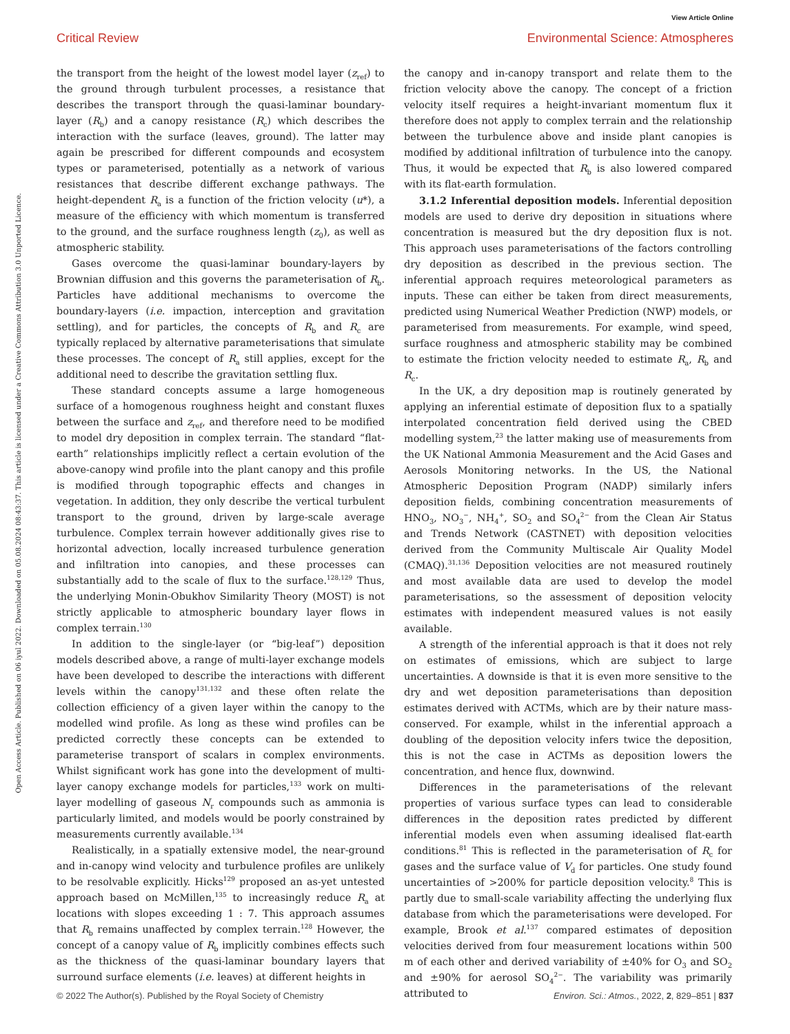View Article Online
Critical Review Environmental Science: Atmospheres
Open Access Article. Published on 06 iyul 2022. Downloaded on 05.08.2024 08:43:37. This article is licensed under a Creative Commons Attribution 3.0 Unported Licence.
the transport from the height of the lowest model layer (z<sub>ref</sub>) to the ground through turbulent processes, a resistance that describes the transport through the quasi-laminar boundary-layer (R<sub>b</sub>) and a canopy resistance (R<sub>c</sub>) which describes the interaction with the surface (leaves, ground). The latter may again be prescribed for different compounds and ecosystem types or parameterised, potentially as a network of various resistances that describe different exchange pathways. The height-dependent R<sub>a</sub> is a function of the friction velocity (u*), a measure of the efficiency with which momentum is transferred to the ground, and the surface roughness length (z<sub>0</sub>), as well as atmospheric stability.
Gases overcome the quasi-laminar boundary-layers by Brownian diffusion and this governs the parameterisation of R<sub>b</sub>. Particles have additional mechanisms to overcome the boundary-layers (i.e. impaction, interception and gravitation settling), and for particles, the concepts of R<sub>b</sub> and R<sub>c</sub> are typically replaced by alternative parameterisations that simulate these processes. The concept of R<sub>a</sub> still applies, except for the additional need to describe the gravitation settling flux.
These standard concepts assume a large homogeneous surface of a homogenous roughness height and constant fluxes between the surface and z<sub>ref</sub>, and therefore need to be modified to model dry deposition in complex terrain. The standard “flat-earth” relationships implicitly reflect a certain evolution of the above-canopy wind profile into the plant canopy and this profile is modified through topographic effects and changes in vegetation. In addition, they only describe the vertical turbulent transport to the ground, driven by large-scale average turbulence. Complex terrain however additionally gives rise to horizontal advection, locally increased turbulence generation and infiltration into canopies, and these processes can substantially add to the scale of flux to the surface.<sup>128,129</sup> Thus, the underlying Monin-Obukhov Similarity Theory (MOST) is not strictly applicable to atmospheric boundary layer flows in complex terrain.<sup>130</sup>
In addition to the single-layer (or “big-leaf”) deposition models described above, a range of multi-layer exchange models have been developed to describe the interactions with different levels within the canopy<sup>131,132</sup> and these often relate the collection efficiency of a given layer within the canopy to the modelled wind profile. As long as these wind profiles can be predicted correctly these concepts can be extended to parameterise transport of scalars in complex environments. Whilst significant work has gone into the development of multi-layer canopy exchange models for particles,<sup>133</sup> work on multi-layer modelling of gaseous N<sub>r</sub> compounds such as ammonia is particularly limited, and models would be poorly constrained by measurements currently available.<sup>134</sup>
Realistically, in a spatially extensive model, the near-ground and in-canopy wind velocity and turbulence profiles are unlikely to be resolvable explicitly. Hicks<sup>129</sup> proposed an as-yet untested approach based on McMillen,<sup>135</sup> to increasingly reduce R<sub>a</sub> at locations with slopes exceeding 1 : 7. This approach assumes that R<sub>b</sub> remains unaffected by complex terrain.<sup>128</sup> However, the concept of a canopy value of R<sub>b</sub> implicitly combines effects such as the thickness of the quasi-laminar boundary layers that surround surface elements (i.e. leaves) at different heights in
the canopy and in-canopy transport and relate them to the friction velocity above the canopy. The concept of a friction velocity itself requires a height-invariant momentum flux it therefore does not apply to complex terrain and the relationship between the turbulence above and inside plant canopies is modified by additional infiltration of turbulence into the canopy. Thus, it would be expected that R<sub>b</sub> is also lowered compared with its flat-earth formulation.
3.1.2 Inferential deposition models. Inferential deposition models are used to derive dry deposition in situations where concentration is measured but the dry deposition flux is not. This approach uses parameterisations of the factors controlling dry deposition as described in the previous section. The inferential approach requires meteorological parameters as inputs. These can either be taken from direct measurements, predicted using Numerical Weather Prediction (NWP) models, or parameterised from measurements. For example, wind speed, surface roughness and atmospheric stability may be combined to estimate the friction velocity needed to estimate R<sub>a</sub>, R<sub>b</sub> and R<sub>c</sub>.
In the UK, a dry deposition map is routinely generated by applying an inferential estimate of deposition flux to a spatially interpolated concentration field derived using the CBED modelling system,<sup>23</sup> the latter making use of measurements from the UK National Ammonia Measurement and the Acid Gases and Aerosols Monitoring networks. In the US, the National Atmospheric Deposition Program (NADP) similarly infers deposition fields, combining concentration measurements of HNO<sub>3</sub>, NO<sub>3</sub><sup>−</sup>, NH<sub>4</sub><sup>+</sup>, SO<sub>2</sub> and SO<sub>4</sub><sup>2−</sup> from the Clean Air Status and Trends Network (CASTNET) with deposition velocities derived from the Community Multiscale Air Quality Model (CMAQ).<sup>31,136</sup> Deposition velocities are not measured routinely and most available data are used to develop the model parameterisations, so the assessment of deposition velocity estimates with independent measured values is not easily available.
A strength of the inferential approach is that it does not rely on estimates of emissions, which are subject to large uncertainties. A downside is that it is even more sensitive to the dry and wet deposition parameterisations than deposition estimates derived with ACTMs, which are by their nature mass-conserved. For example, whilst in the inferential approach a doubling of the deposition velocity infers twice the deposition, this is not the case in ACTMs as deposition lowers the concentration, and hence flux, downwind.
Differences in the parameterisations of the relevant properties of various surface types can lead to considerable differences in the deposition rates predicted by different inferential models even when assuming idealised flat-earth conditions.<sup>81</sup> This is reflected in the parameterisation of R<sub>c</sub> for gases and the surface value of V<sub>d</sub> for particles. One study found uncertainties of >200% for particle deposition velocity.<sup>8</sup> This is partly due to small-scale variability affecting the underlying flux database from which the parameterisations were developed. For example, Brook et al.<sup>137</sup> compared estimates of deposition velocities derived from four measurement locations within 500 m of each other and derived variability of ±40% for O<sub>3</sub> and SO<sub>2</sub> and ±90% for aerosol SO<sub>4</sub><sup>2−</sup>. The variability was primarily attributed to
© 2022 The Author(s). Published by the Royal Society of Chemistry Environ. Sci.: Atmos., 2022, 2, 829–851 | 837